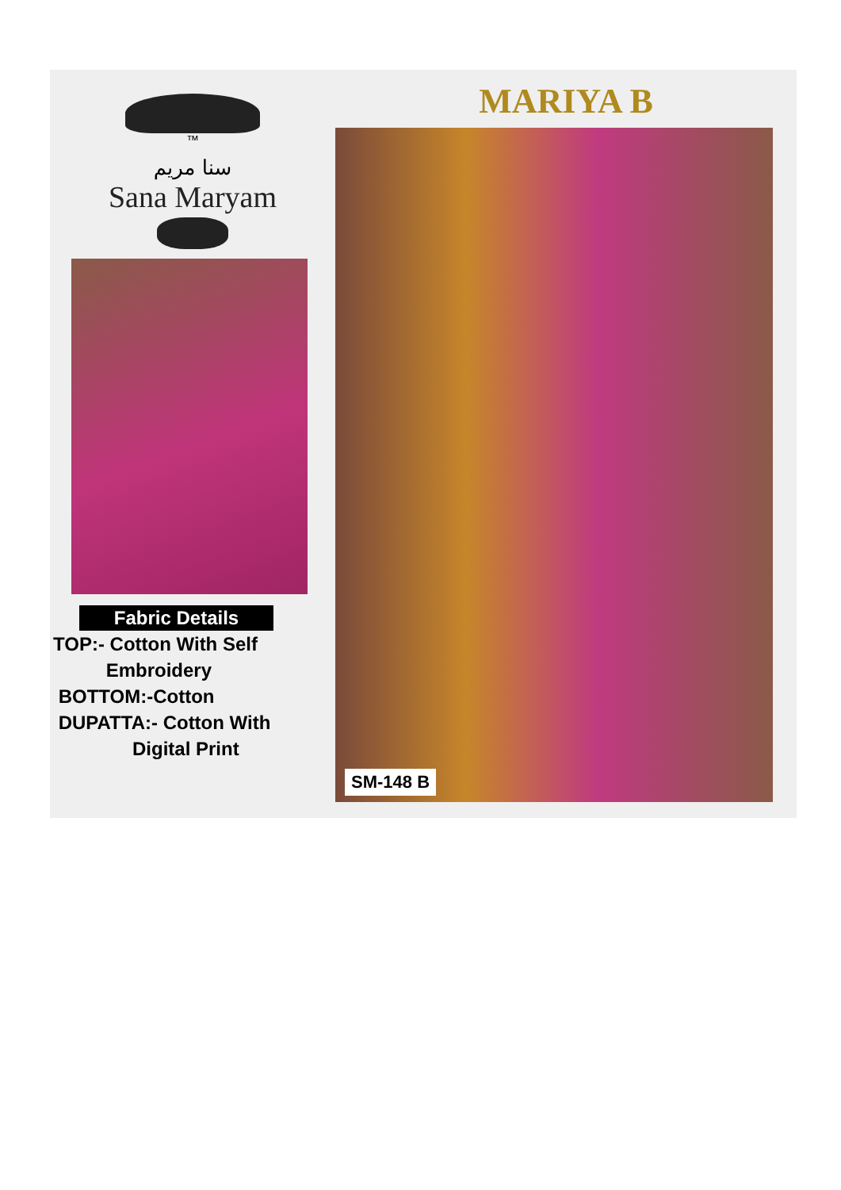™
سنا مریم
Sana Maryam
Fabric Details
TOP:- Cotton With Self
Embroidery
BOTTOM:-Cotton
DUPATTA:- Cotton With
Digital Print
MARIYA B
SM-148 B